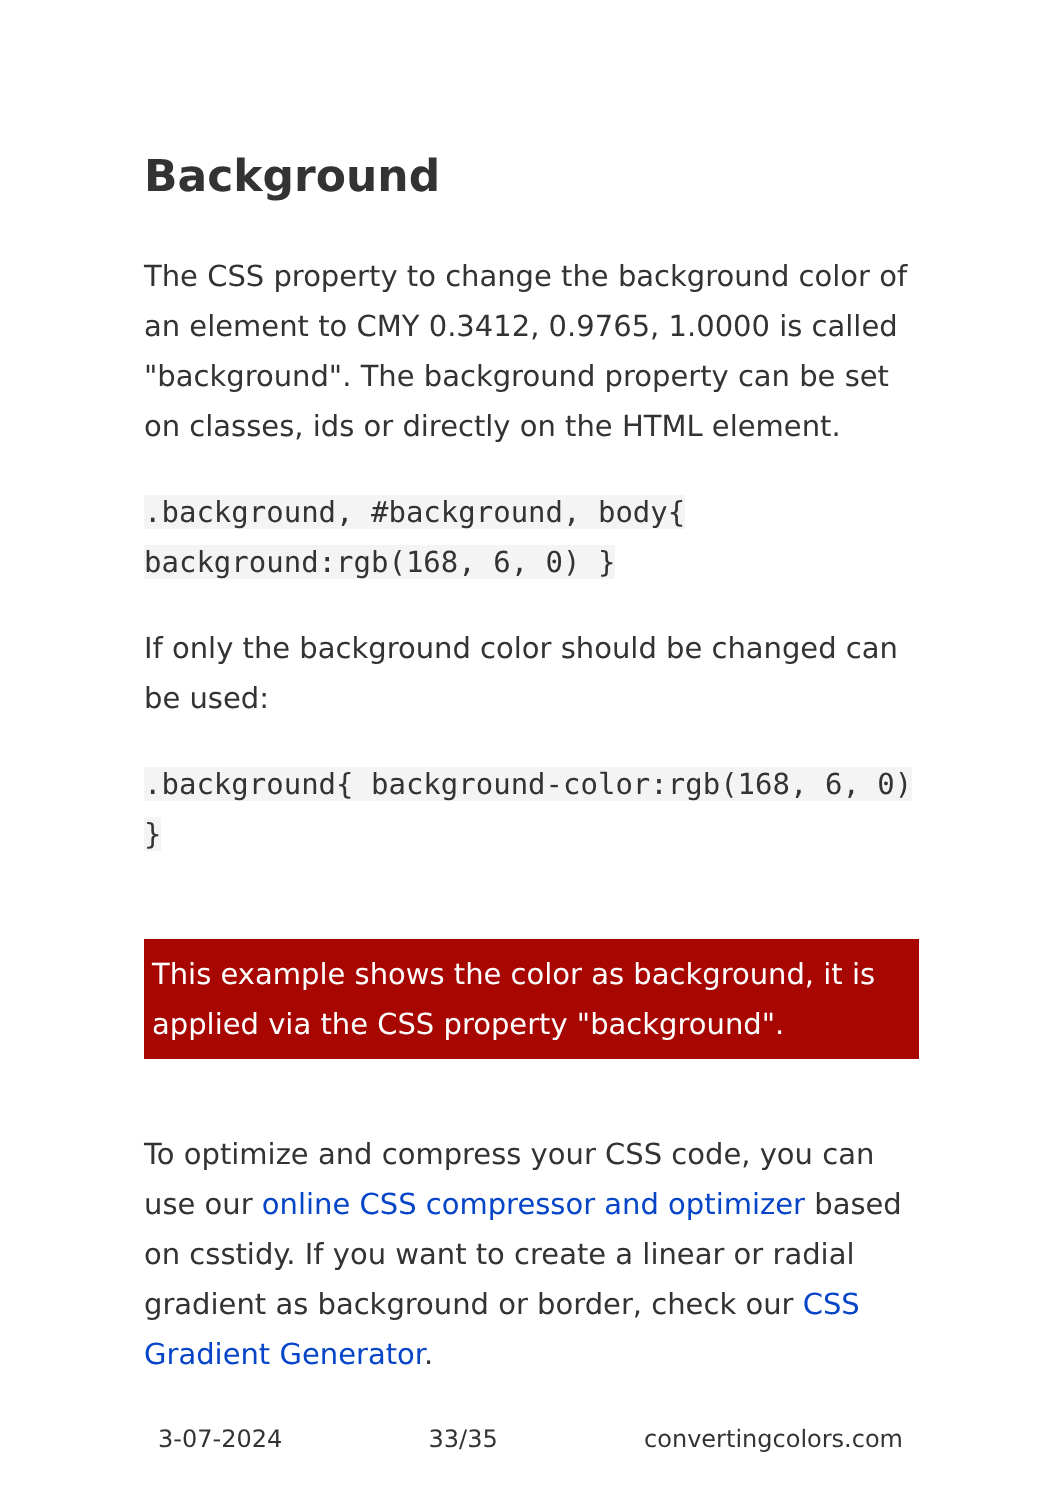Background
The CSS property to change the background color of an element to CMY 0.3412, 0.9765, 1.0000 is called "background". The background property can be set on classes, ids or directly on the HTML element.
.background, #background, body{ background:rgb(168, 6, 0) }
If only the background color should be changed can be used:
.background{ background-color:rgb(168, 6, 0) }
This example shows the color as background, it is applied via the CSS property "background".
To optimize and compress your CSS code, you can use our online CSS compressor and optimizer based on csstidy. If you want to create a linear or radial gradient as background or border, check our CSS Gradient Generator.
3-07-2024 33/35 convertingcolors.com